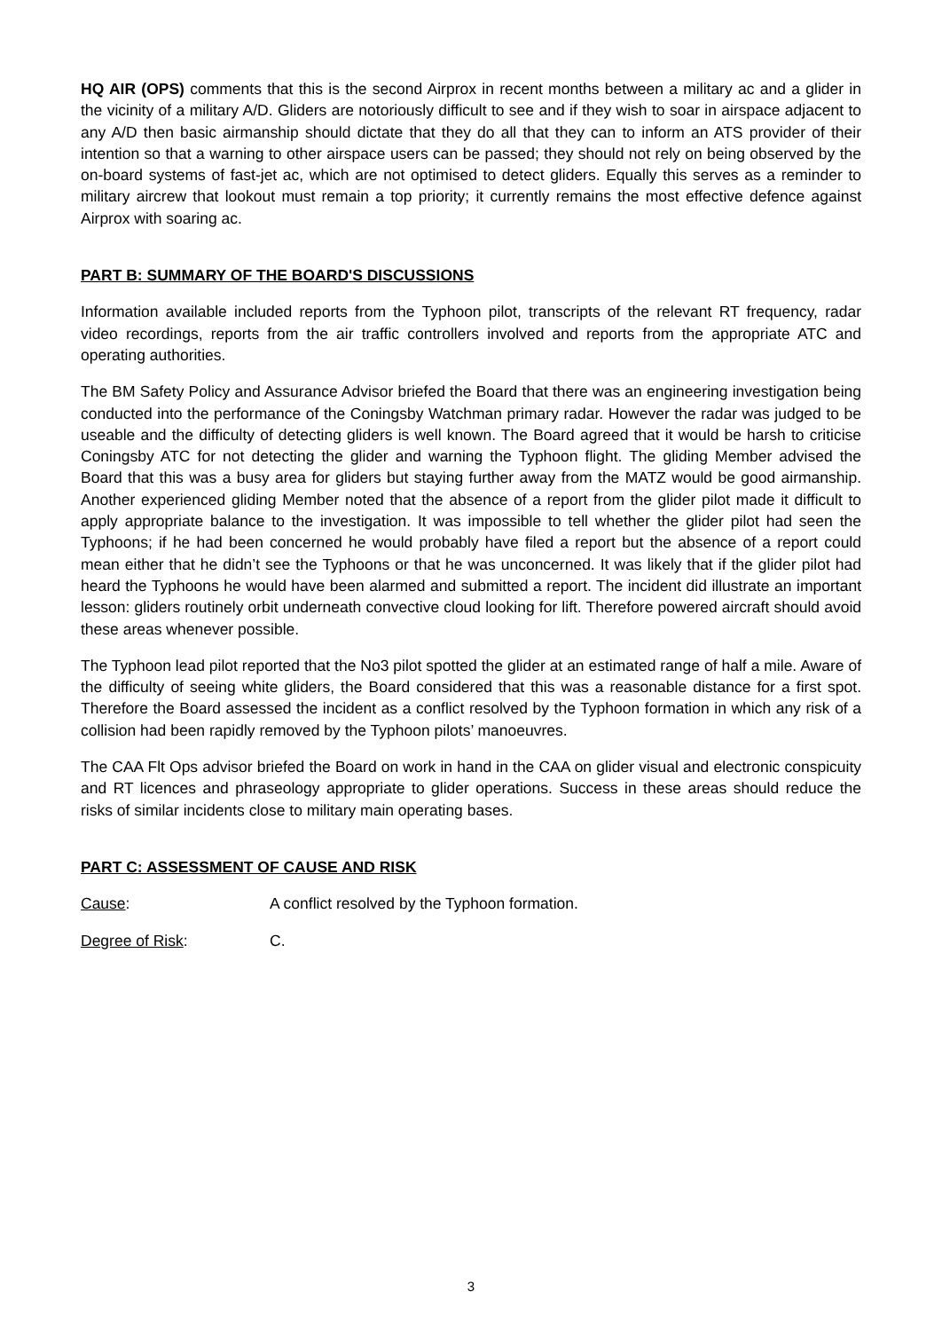HQ AIR (OPS) comments that this is the second Airprox in recent months between a military ac and a glider in the vicinity of a military A/D. Gliders are notoriously difficult to see and if they wish to soar in airspace adjacent to any A/D then basic airmanship should dictate that they do all that they can to inform an ATS provider of their intention so that a warning to other airspace users can be passed; they should not rely on being observed by the on-board systems of fast-jet ac, which are not optimised to detect gliders. Equally this serves as a reminder to military aircrew that lookout must remain a top priority; it currently remains the most effective defence against Airprox with soaring ac.
PART B: SUMMARY OF THE BOARD'S DISCUSSIONS
Information available included reports from the Typhoon pilot, transcripts of the relevant RT frequency, radar video recordings, reports from the air traffic controllers involved and reports from the appropriate ATC and operating authorities.
The BM Safety Policy and Assurance Advisor briefed the Board that there was an engineering investigation being conducted into the performance of the Coningsby Watchman primary radar. However the radar was judged to be useable and the difficulty of detecting gliders is well known. The Board agreed that it would be harsh to criticise Coningsby ATC for not detecting the glider and warning the Typhoon flight. The gliding Member advised the Board that this was a busy area for gliders but staying further away from the MATZ would be good airmanship. Another experienced gliding Member noted that the absence of a report from the glider pilot made it difficult to apply appropriate balance to the investigation. It was impossible to tell whether the glider pilot had seen the Typhoons; if he had been concerned he would probably have filed a report but the absence of a report could mean either that he didn’t see the Typhoons or that he was unconcerned. It was likely that if the glider pilot had heard the Typhoons he would have been alarmed and submitted a report. The incident did illustrate an important lesson: gliders routinely orbit underneath convective cloud looking for lift. Therefore powered aircraft should avoid these areas whenever possible.
The Typhoon lead pilot reported that the No3 pilot spotted the glider at an estimated range of half a mile. Aware of the difficulty of seeing white gliders, the Board considered that this was a reasonable distance for a first spot. Therefore the Board assessed the incident as a conflict resolved by the Typhoon formation in which any risk of a collision had been rapidly removed by the Typhoon pilots’ manoeuvres.
The CAA Flt Ops advisor briefed the Board on work in hand in the CAA on glider visual and electronic conspicuity and RT licences and phraseology appropriate to glider operations. Success in these areas should reduce the risks of similar incidents close to military main operating bases.
PART C: ASSESSMENT OF CAUSE AND RISK
Cause: A conflict resolved by the Typhoon formation.
Degree of Risk: C.
3